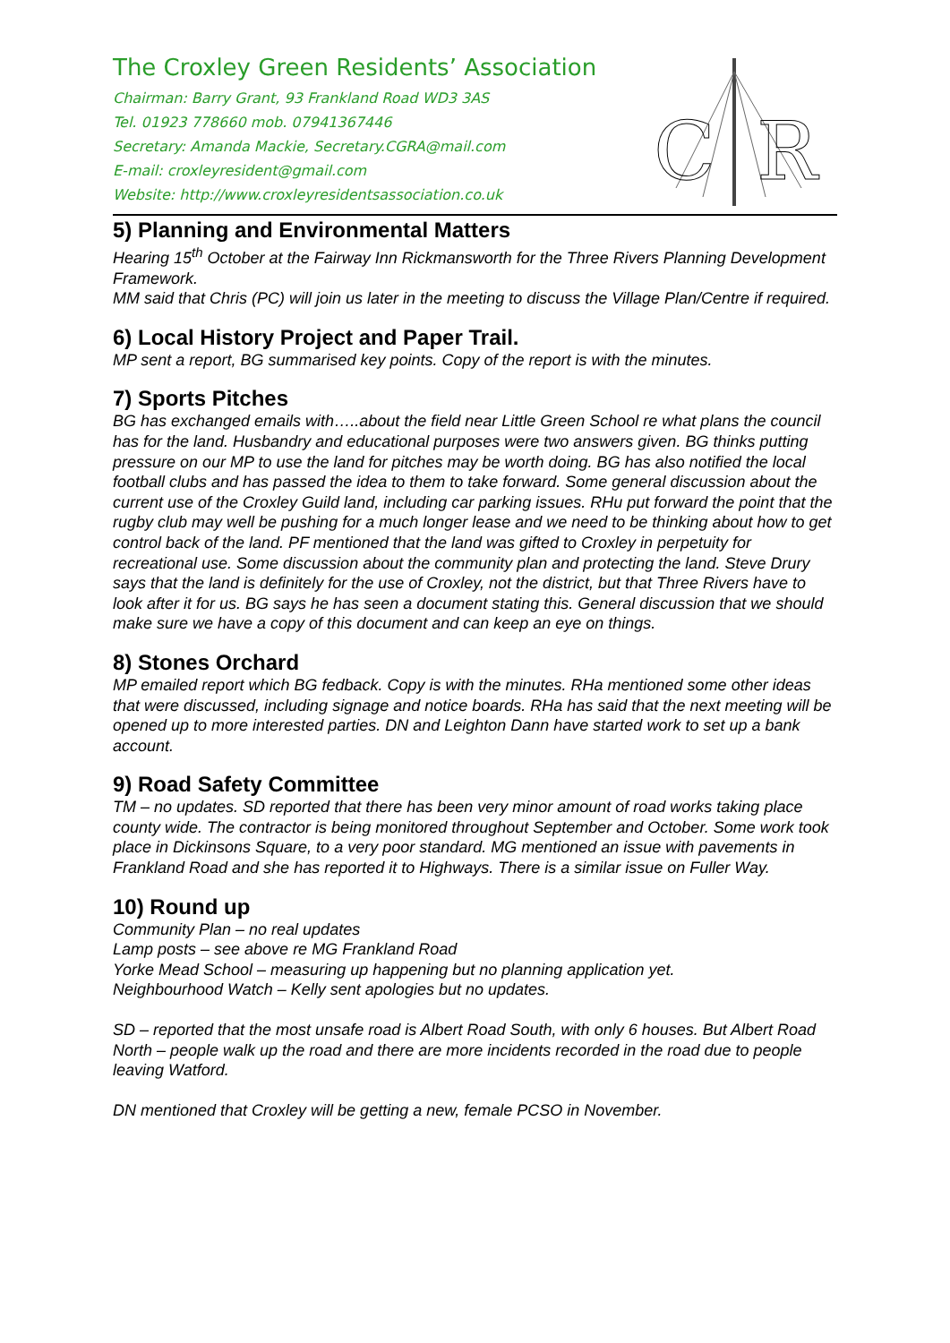The Croxley Green Residents’ Association
Chairman: Barry Grant, 93 Frankland Road WD3 3AS
Tel. 01923 778660 mob. 07941367446
Secretary: Amanda Mackie, Secretary.CGRA@mail.com
E-mail: croxleyresident@gmail.com
Website: http://www.croxleyresidentsassociation.co.uk
C
R
5) Planning and Environmental Matters
Hearing 15<sup>th</sup> October at the Fairway Inn Rickmansworth for the Three Rivers Planning Development Framework.
MM said that Chris (PC) will join us later in the meeting to discuss the Village Plan/Centre if required.
6) Local History Project and Paper Trail.
MP sent a report, BG summarised key points. Copy of the report is with the minutes.
7) Sports Pitches
BG has exchanged emails with…..about the field near Little Green School re what plans the council has for the land. Husbandry and educational purposes were two answers given. BG thinks putting pressure on our MP to use the land for pitches may be worth doing. BG has also notified the local football clubs and has passed the idea to them to take forward. Some general discussion about the current use of the Croxley Guild land, including car parking issues. RHu put forward the point that the rugby club may well be pushing for a much longer lease and we need to be thinking about how to get control back of the land. PF mentioned that the land was gifted to Croxley in perpetuity for recreational use. Some discussion about the community plan and protecting the land. Steve Drury says that the land is definitely for the use of Croxley, not the district, but that Three Rivers have to look after it for us. BG says he has seen a document stating this. General discussion that we should make sure we have a copy of this document and can keep an eye on things.
8) Stones Orchard
MP emailed report which BG fedback. Copy is with the minutes. RHa mentioned some other ideas that were discussed, including signage and notice boards. RHa has said that the next meeting will be opened up to more interested parties. DN and Leighton Dann have started work to set up a bank account.
9) Road Safety Committee
TM – no updates. SD reported that there has been very minor amount of road works taking place county wide. The contractor is being monitored throughout September and October. Some work took place in Dickinsons Square, to a very poor standard. MG mentioned an issue with pavements in Frankland Road and she has reported it to Highways. There is a similar issue on Fuller Way.
10) Round up
Community Plan – no real updates
Lamp posts – see above re MG Frankland Road
Yorke Mead School – measuring up happening but no planning application yet.
Neighbourhood Watch – Kelly sent apologies but no updates.
SD – reported that the most unsafe road is Albert Road South, with only 6 houses. But Albert Road North – people walk up the road and there are more incidents recorded in the road due to people leaving Watford.
DN mentioned that Croxley will be getting a new, female PCSO in November.